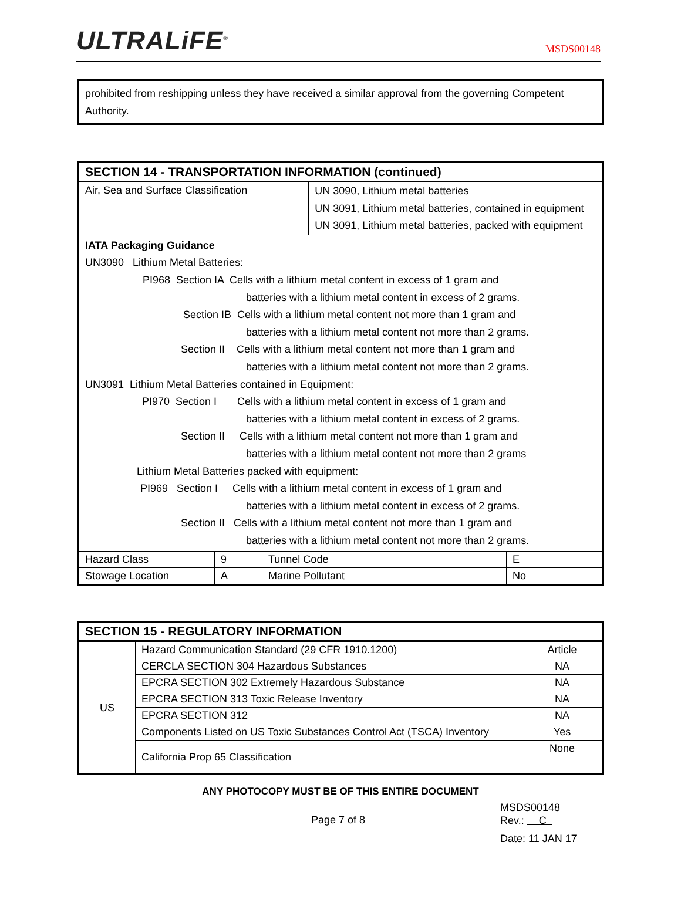ULTRALiFE<sup>®</sup>
MSDS00148
prohibited from reshipping unless they have received a similar approval from the governing Competent Authority.
| SECTION 14 - TRANSPORTATION INFORMATION (continued) | | | | | |
| --- | --- | --- | --- | --- | --- |
| Air, Sea and Surface Classification | | | UN 3090, Lithium metal batteries UN 3091, Lithium metal batteries, contained in equipment UN 3091, Lithium metal batteries, packed with equipment | | |
| IATA Packaging Guidance UN3090 Lithium Metal Batteries: PI968 Section IA Cells with a lithium metal content in excess of 1 gram and batteries with a lithium metal content in excess of 2 grams. Section IB Cells with a lithium metal content not more than 1 gram and batteries with a lithium metal content not more than 2 grams. Section II Cells with a lithium metal content not more than 1 gram and batteries with a lithium metal content not more than 2 grams. UN3091 Lithium Metal Batteries contained in Equipment: PI970 Section I Cells with a lithium metal content in excess of 1 gram and batteries with a lithium metal content in excess of 2 grams. Section II Cells with a lithium metal content not more than 1 gram and batteries with a lithium metal content not more than 2 grams Lithium Metal Batteries packed with equipment: PI969 Section I Cells with a lithium metal content in excess of 1 gram and batteries with a lithium metal content in excess of 2 grams. Section II Cells with a lithium metal content not more than 1 gram and batteries with a lithium metal content not more than 2 grams. | | | | | |
| Hazard Class | 9 | Tunnel Code | | E | |
| Stowage Location | A | Marine Pollutant | | No | |
| SECTION 15 - REGULATORY INFORMATION | | |
| --- | --- | --- |
| US | Hazard Communication Standard (29 CFR 1910.1200) | Article |
| | CERCLA SECTION 304 Hazardous Substances | NA |
| | EPCRA SECTION 302 Extremely Hazardous Substance | NA |
| | EPCRA SECTION 313 Toxic Release Inventory | NA |
| | EPCRA SECTION 312 | NA |
| | Components Listed on US Toxic Substances Control Act (TSCA) Inventory | Yes |
| | California Prop 65 Classification | None |
ANY PHOTOCOPY MUST BE OF THIS ENTIRE DOCUMENT
Page 7 of 8
MSDS00148
Rev.: C
Date: 11 JAN 17